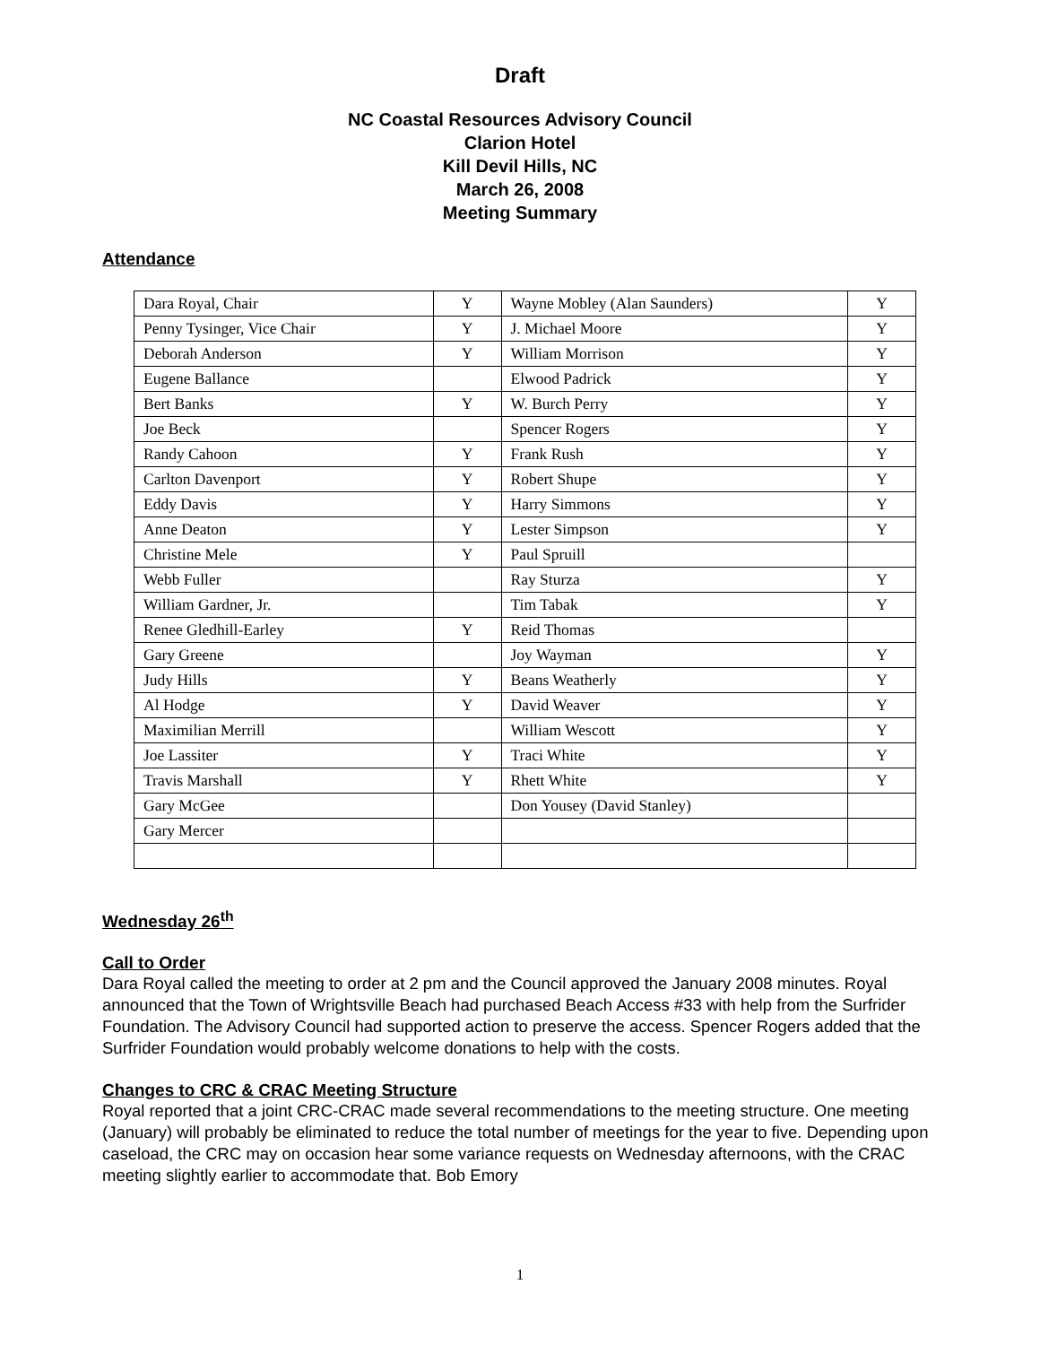Draft
NC Coastal Resources Advisory Council
Clarion Hotel
Kill Devil Hills, NC
March 26, 2008
Meeting Summary
Attendance
| Dara Royal, Chair | Y | Wayne Mobley (Alan Saunders) | Y |
| Penny Tysinger, Vice Chair | Y | J. Michael Moore | Y |
| Deborah Anderson | Y | William Morrison | Y |
| Eugene Ballance | | Elwood Padrick | Y |
| Bert Banks | Y | W. Burch Perry | Y |
| Joe Beck | | Spencer Rogers | Y |
| Randy Cahoon | Y | Frank Rush | Y |
| Carlton Davenport | Y | Robert Shupe | Y |
| Eddy Davis | Y | Harry Simmons | Y |
| Anne Deaton | Y | Lester Simpson | Y |
| Christine Mele | Y | Paul Spruill | |
| Webb Fuller | | Ray Sturza | Y |
| William Gardner, Jr. | | Tim Tabak | Y |
| Renee Gledhill-Earley | Y | Reid Thomas | |
| Gary Greene | | Joy Wayman | Y |
| Judy Hills | Y | Beans Weatherly | Y |
| Al Hodge | Y | David Weaver | Y |
| Maximilian Merrill | | William Wescott | Y |
| Joe Lassiter | Y | Traci White | Y |
| Travis Marshall | Y | Rhett White | Y |
| Gary McGee | | Don Yousey (David Stanley) | |
| Gary Mercer | | | |
Wednesday 26<sup>th</sup>
Call to Order
Dara Royal called the meeting to order at 2 pm and the Council approved the January 2008 minutes. Royal announced that the Town of Wrightsville Beach had purchased Beach Access #33 with help from the Surfrider Foundation. The Advisory Council had supported action to preserve the access. Spencer Rogers added that the Surfrider Foundation would probably welcome donations to help with the costs.
Changes to CRC & CRAC Meeting Structure
Royal reported that a joint CRC-CRAC made several recommendations to the meeting structure. One meeting (January) will probably be eliminated to reduce the total number of meetings for the year to five. Depending upon caseload, the CRC may on occasion hear some variance requests on Wednesday afternoons, with the CRAC meeting slightly earlier to accommodate that. Bob Emory
1